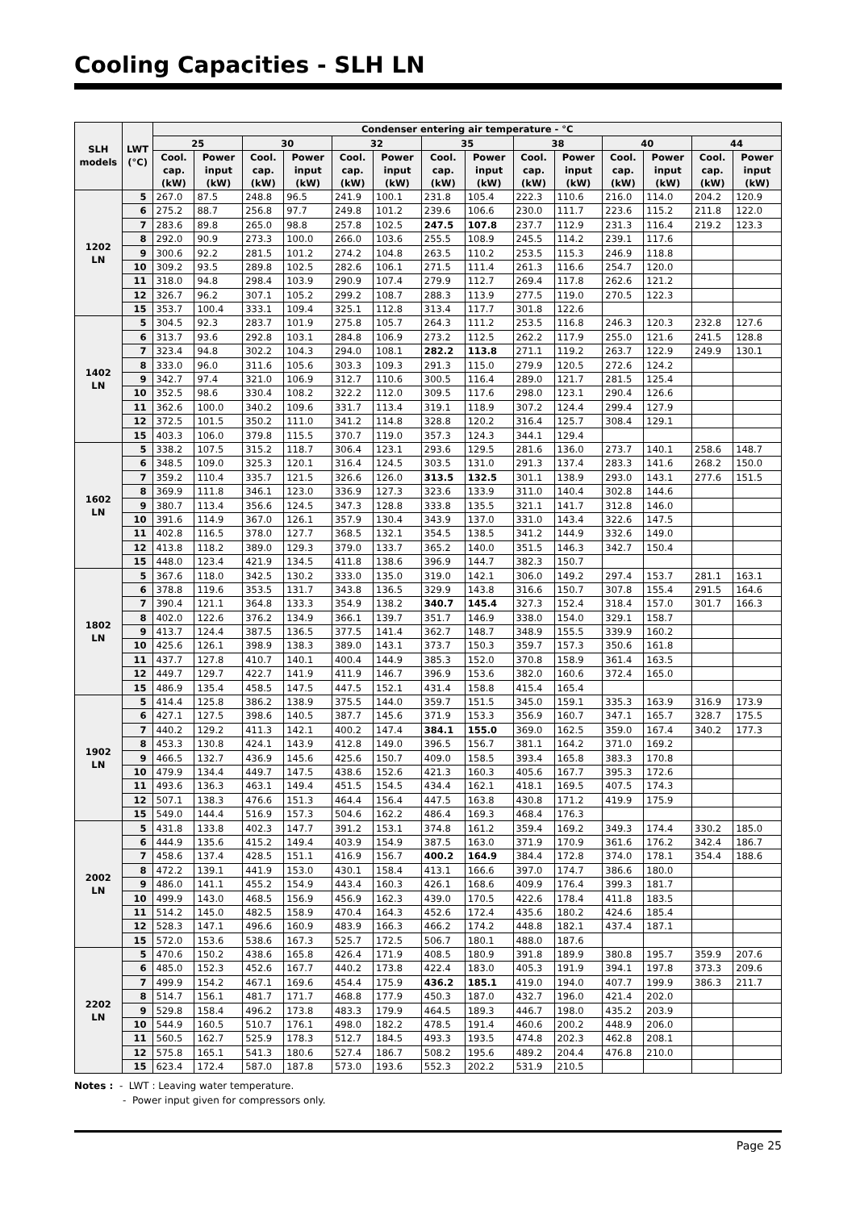Cooling Capacities - SLH LN
| SLH models | LWT (°C) | Condenser entering air temperature - °C | | | | | | | | | | | | | |
| --- | --- | --- | --- | --- | --- | --- | --- | --- | --- | --- | --- | --- | --- | --- | --- |
| | | 25 | | 30 | | 32 | | 35 | | 38 | | 40 | | 44 | |
| | | Cool. cap. (kW) | Power input (kW) | Cool. cap. (kW) | Power input (kW) | Cool. cap. (kW) | Power input (kW) | Cool. cap. (kW) | Power input (kW) | Cool. cap. (kW) | Power input (kW) | Cool. cap. (kW) | Power input (kW) | Cool. cap. (kW) | Power input (kW) |
| 1202 LN | 5 | 267.0 | 87.5 | 248.8 | 96.5 | 241.9 | 100.1 | 231.8 | 105.4 | 222.3 | 110.6 | 216.0 | 114.0 | 204.2 | 120.9 |
| | 6 | 275.2 | 88.7 | 256.8 | 97.7 | 249.8 | 101.2 | 239.6 | 106.6 | 230.0 | 111.7 | 223.6 | 115.2 | 211.8 | 122.0 |
| | 7 | 283.6 | 89.8 | 265.0 | 98.8 | 257.8 | 102.5 | 247.5 | 107.8 | 237.7 | 112.9 | 231.3 | 116.4 | 219.2 | 123.3 |
| | 8 | 292.0 | 90.9 | 273.3 | 100.0 | 266.0 | 103.6 | 255.5 | 108.9 | 245.5 | 114.2 | 239.1 | 117.6 | | |
| | 9 | 300.6 | 92.2 | 281.5 | 101.2 | 274.2 | 104.8 | 263.5 | 110.2 | 253.5 | 115.3 | 246.9 | 118.8 | | |
| | 10 | 309.2 | 93.5 | 289.8 | 102.5 | 282.6 | 106.1 | 271.5 | 111.4 | 261.3 | 116.6 | 254.7 | 120.0 | | |
| | 11 | 318.0 | 94.8 | 298.4 | 103.9 | 290.9 | 107.4 | 279.9 | 112.7 | 269.4 | 117.8 | 262.6 | 121.2 | | |
| | 12 | 326.7 | 96.2 | 307.1 | 105.2 | 299.2 | 108.7 | 288.3 | 113.9 | 277.5 | 119.0 | 270.5 | 122.3 | | |
| | 15 | 353.7 | 100.4 | 333.1 | 109.4 | 325.1 | 112.8 | 313.4 | 117.7 | 301.8 | 122.6 | | | | |
| 1402 LN | 5 | 304.5 | 92.3 | 283.7 | 101.9 | 275.8 | 105.7 | 264.3 | 111.2 | 253.5 | 116.8 | 246.3 | 120.3 | 232.8 | 127.6 |
| | 6 | 313.7 | 93.6 | 292.8 | 103.1 | 284.8 | 106.9 | 273.2 | 112.5 | 262.2 | 117.9 | 255.0 | 121.6 | 241.5 | 128.8 |
| | 7 | 323.4 | 94.8 | 302.2 | 104.3 | 294.0 | 108.1 | 282.2 | 113.8 | 271.1 | 119.2 | 263.7 | 122.9 | 249.9 | 130.1 |
| | 8 | 333.0 | 96.0 | 311.6 | 105.6 | 303.3 | 109.3 | 291.3 | 115.0 | 279.9 | 120.5 | 272.6 | 124.2 | | |
| | 9 | 342.7 | 97.4 | 321.0 | 106.9 | 312.7 | 110.6 | 300.5 | 116.4 | 289.0 | 121.7 | 281.5 | 125.4 | | |
| | 10 | 352.5 | 98.6 | 330.4 | 108.2 | 322.2 | 112.0 | 309.5 | 117.6 | 298.0 | 123.1 | 290.4 | 126.6 | | |
| | 11 | 362.6 | 100.0 | 340.2 | 109.6 | 331.7 | 113.4 | 319.1 | 118.9 | 307.2 | 124.4 | 299.4 | 127.9 | | |
| | 12 | 372.5 | 101.5 | 350.2 | 111.0 | 341.2 | 114.8 | 328.8 | 120.2 | 316.4 | 125.7 | 308.4 | 129.1 | | |
| | 15 | 403.3 | 106.0 | 379.8 | 115.5 | 370.7 | 119.0 | 357.3 | 124.3 | 344.1 | 129.4 | | | | |
| 1602 LN | 5 | 338.2 | 107.5 | 315.2 | 118.7 | 306.4 | 123.1 | 293.6 | 129.5 | 281.6 | 136.0 | 273.7 | 140.1 | 258.6 | 148.7 |
| | 6 | 348.5 | 109.0 | 325.3 | 120.1 | 316.4 | 124.5 | 303.5 | 131.0 | 291.3 | 137.4 | 283.3 | 141.6 | 268.2 | 150.0 |
| | 7 | 359.2 | 110.4 | 335.7 | 121.5 | 326.6 | 126.0 | 313.5 | 132.5 | 301.1 | 138.9 | 293.0 | 143.1 | 277.6 | 151.5 |
| | 8 | 369.9 | 111.8 | 346.1 | 123.0 | 336.9 | 127.3 | 323.6 | 133.9 | 311.0 | 140.4 | 302.8 | 144.6 | | |
| | 9 | 380.7 | 113.4 | 356.6 | 124.5 | 347.3 | 128.8 | 333.8 | 135.5 | 321.1 | 141.7 | 312.8 | 146.0 | | |
| | 10 | 391.6 | 114.9 | 367.0 | 126.1 | 357.9 | 130.4 | 343.9 | 137.0 | 331.0 | 143.4 | 322.6 | 147.5 | | |
| | 11 | 402.8 | 116.5 | 378.0 | 127.7 | 368.5 | 132.1 | 354.5 | 138.5 | 341.2 | 144.9 | 332.6 | 149.0 | | |
| | 12 | 413.8 | 118.2 | 389.0 | 129.3 | 379.0 | 133.7 | 365.2 | 140.0 | 351.5 | 146.3 | 342.7 | 150.4 | | |
| | 15 | 448.0 | 123.4 | 421.9 | 134.5 | 411.8 | 138.6 | 396.9 | 144.7 | 382.3 | 150.7 | | | | |
| 1802 LN | 5 | 367.6 | 118.0 | 342.5 | 130.2 | 333.0 | 135.0 | 319.0 | 142.1 | 306.0 | 149.2 | 297.4 | 153.7 | 281.1 | 163.1 |
| | 6 | 378.8 | 119.6 | 353.5 | 131.7 | 343.8 | 136.5 | 329.9 | 143.8 | 316.6 | 150.7 | 307.8 | 155.4 | 291.5 | 164.6 |
| | 7 | 390.4 | 121.1 | 364.8 | 133.3 | 354.9 | 138.2 | 340.7 | 145.4 | 327.3 | 152.4 | 318.4 | 157.0 | 301.7 | 166.3 |
| | 8 | 402.0 | 122.6 | 376.2 | 134.9 | 366.1 | 139.7 | 351.7 | 146.9 | 338.0 | 154.0 | 329.1 | 158.7 | | |
| | 9 | 413.7 | 124.4 | 387.5 | 136.5 | 377.5 | 141.4 | 362.7 | 148.7 | 348.9 | 155.5 | 339.9 | 160.2 | | |
| | 10 | 425.6 | 126.1 | 398.9 | 138.3 | 389.0 | 143.1 | 373.7 | 150.3 | 359.7 | 157.3 | 350.6 | 161.8 | | |
| | 11 | 437.7 | 127.8 | 410.7 | 140.1 | 400.4 | 144.9 | 385.3 | 152.0 | 370.8 | 158.9 | 361.4 | 163.5 | | |
| | 12 | 449.7 | 129.7 | 422.7 | 141.9 | 411.9 | 146.7 | 396.9 | 153.6 | 382.0 | 160.6 | 372.4 | 165.0 | | |
| | 15 | 486.9 | 135.4 | 458.5 | 147.5 | 447.5 | 152.1 | 431.4 | 158.8 | 415.4 | 165.4 | | | | |
| 1902 LN | 5 | 414.4 | 125.8 | 386.2 | 138.9 | 375.5 | 144.0 | 359.7 | 151.5 | 345.0 | 159.1 | 335.3 | 163.9 | 316.9 | 173.9 |
| | 6 | 427.1 | 127.5 | 398.6 | 140.5 | 387.7 | 145.6 | 371.9 | 153.3 | 356.9 | 160.7 | 347.1 | 165.7 | 328.7 | 175.5 |
| | 7 | 440.2 | 129.2 | 411.3 | 142.1 | 400.2 | 147.4 | 384.1 | 155.0 | 369.0 | 162.5 | 359.0 | 167.4 | 340.2 | 177.3 |
| | 8 | 453.3 | 130.8 | 424.1 | 143.9 | 412.8 | 149.0 | 396.5 | 156.7 | 381.1 | 164.2 | 371.0 | 169.2 | | |
| | 9 | 466.5 | 132.7 | 436.9 | 145.6 | 425.6 | 150.7 | 409.0 | 158.5 | 393.4 | 165.8 | 383.3 | 170.8 | | |
| | 10 | 479.9 | 134.4 | 449.7 | 147.5 | 438.6 | 152.6 | 421.3 | 160.3 | 405.6 | 167.7 | 395.3 | 172.6 | | |
| | 11 | 493.6 | 136.3 | 463.1 | 149.4 | 451.5 | 154.5 | 434.4 | 162.1 | 418.1 | 169.5 | 407.5 | 174.3 | | |
| | 12 | 507.1 | 138.3 | 476.6 | 151.3 | 464.4 | 156.4 | 447.5 | 163.8 | 430.8 | 171.2 | 419.9 | 175.9 | | |
| | 15 | 549.0 | 144.4 | 516.9 | 157.3 | 504.6 | 162.2 | 486.4 | 169.3 | 468.4 | 176.3 | | | | |
| 2002 LN | 5 | 431.8 | 133.8 | 402.3 | 147.7 | 391.2 | 153.1 | 374.8 | 161.2 | 359.4 | 169.2 | 349.3 | 174.4 | 330.2 | 185.0 |
| | 6 | 444.9 | 135.6 | 415.2 | 149.4 | 403.9 | 154.9 | 387.5 | 163.0 | 371.9 | 170.9 | 361.6 | 176.2 | 342.4 | 186.7 |
| | 7 | 458.6 | 137.4 | 428.5 | 151.1 | 416.9 | 156.7 | 400.2 | 164.9 | 384.4 | 172.8 | 374.0 | 178.1 | 354.4 | 188.6 |
| | 8 | 472.2 | 139.1 | 441.9 | 153.0 | 430.1 | 158.4 | 413.1 | 166.6 | 397.0 | 174.7 | 386.6 | 180.0 | | |
| | 9 | 486.0 | 141.1 | 455.2 | 154.9 | 443.4 | 160.3 | 426.1 | 168.6 | 409.9 | 176.4 | 399.3 | 181.7 | | |
| | 10 | 499.9 | 143.0 | 468.5 | 156.9 | 456.9 | 162.3 | 439.0 | 170.5 | 422.6 | 178.4 | 411.8 | 183.5 | | |
| | 11 | 514.2 | 145.0 | 482.5 | 158.9 | 470.4 | 164.3 | 452.6 | 172.4 | 435.6 | 180.2 | 424.6 | 185.4 | | |
| | 12 | 528.3 | 147.1 | 496.6 | 160.9 | 483.9 | 166.3 | 466.2 | 174.2 | 448.8 | 182.1 | 437.4 | 187.1 | | |
| | 15 | 572.0 | 153.6 | 538.6 | 167.3 | 525.7 | 172.5 | 506.7 | 180.1 | 488.0 | 187.6 | | | | |
| 2202 LN | 5 | 470.6 | 150.2 | 438.6 | 165.8 | 426.4 | 171.9 | 408.5 | 180.9 | 391.8 | 189.9 | 380.8 | 195.7 | 359.9 | 207.6 |
| | 6 | 485.0 | 152.3 | 452.6 | 167.7 | 440.2 | 173.8 | 422.4 | 183.0 | 405.3 | 191.9 | 394.1 | 197.8 | 373.3 | 209.6 |
| | 7 | 499.9 | 154.2 | 467.1 | 169.6 | 454.4 | 175.9 | 436.2 | 185.1 | 419.0 | 194.0 | 407.7 | 199.9 | 386.3 | 211.7 |
| | 8 | 514.7 | 156.1 | 481.7 | 171.7 | 468.8 | 177.9 | 450.3 | 187.0 | 432.7 | 196.0 | 421.4 | 202.0 | | |
| | 9 | 529.8 | 158.4 | 496.2 | 173.8 | 483.3 | 179.9 | 464.5 | 189.3 | 446.7 | 198.0 | 435.2 | 203.9 | | |
| | 10 | 544.9 | 160.5 | 510.7 | 176.1 | 498.0 | 182.2 | 478.5 | 191.4 | 460.6 | 200.2 | 448.9 | 206.0 | | |
| | 11 | 560.5 | 162.7 | 525.9 | 178.3 | 512.7 | 184.5 | 493.3 | 193.5 | 474.8 | 202.3 | 462.8 | 208.1 | | |
| | 12 | 575.8 | 165.1 | 541.3 | 180.6 | 527.4 | 186.7 | 508.2 | 195.6 | 489.2 | 204.4 | 476.8 | 210.0 | | |
| | 15 | 623.4 | 172.4 | 587.0 | 187.8 | 573.0 | 193.6 | 552.3 | 202.2 | 531.9 | 210.5 | | | | |
Notes : - LWT : Leaving water temperature.
- Power input given for compressors only.
Page 25